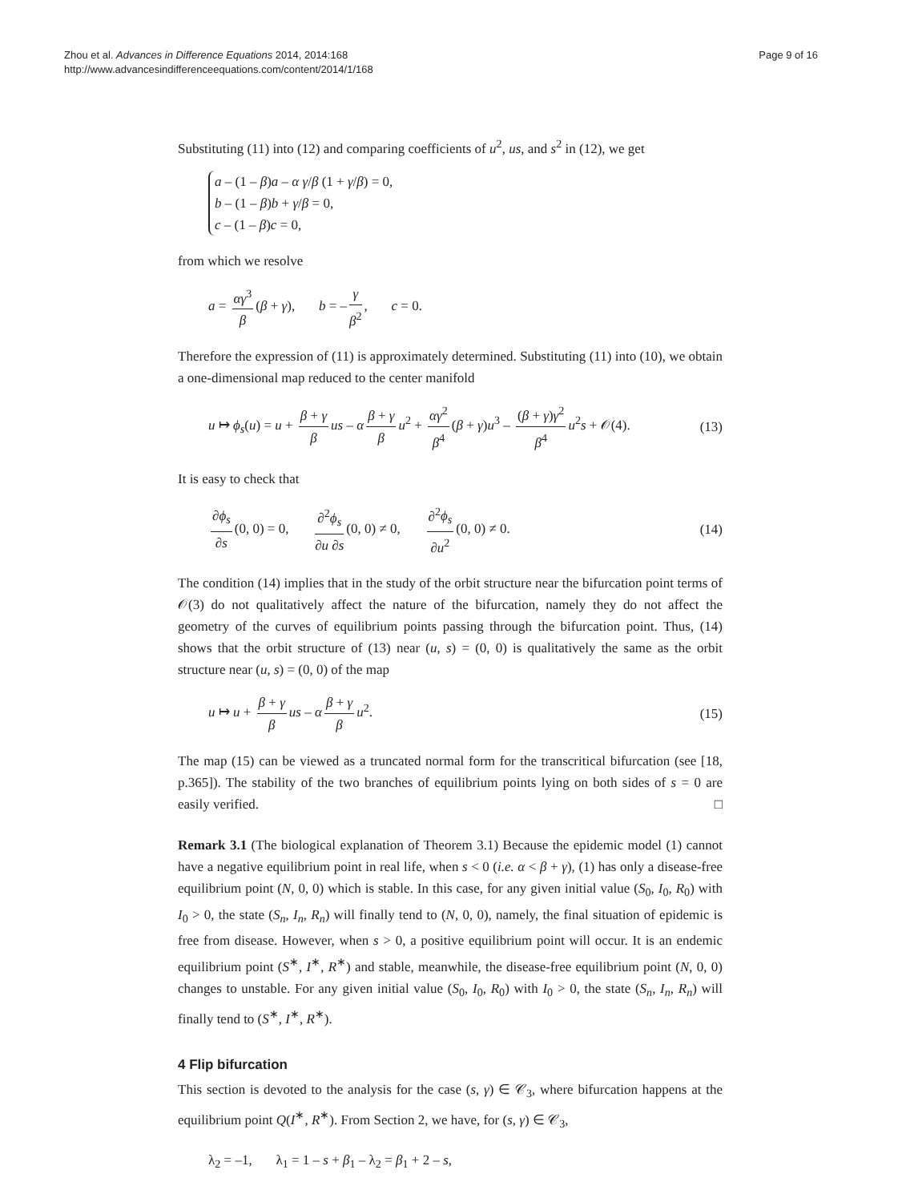Zhou et al. Advances in Difference Equations 2014, 2014:168
http://www.advancesindifferenceequations.com/content/2014/1/168
Page 9 of 16
Substituting (11) into (12) and comparing coefficients of u<sup>2</sup>, us, and s<sup>2</sup> in (12), we get
a – (1 – β)a – α γ/β (1 + γ/β) = 0,
b – (1 – β)b + γ/β = 0,
c – (1 – β)c = 0,
from which we resolve
a = αγ<sup>3</sup> β (β + γ), b = – γ β<sup>2</sup>, c = 0.
Therefore the expression of (11) is approximately determined. Substituting (11) into (10), we obtain a one-dimensional map reduced to the center manifold
u ↦ ϕ<sub>s</sub>(u) = u + β + γ β us – α β + γ β u<sup>2</sup> + αγ<sup>2</sup> β<sup>4</sup> (β + γ)u<sup>3</sup> – (β + γ)γ<sup>2</sup> β<sup>4</sup> u<sup>2</sup>s + 𝒪(4).
(13)
It is easy to check that
∂ϕ<sub>s</sub> ∂s (0, 0) = 0, ∂<sup>2</sup>ϕ<sub>s</sub> ∂u ∂s (0, 0) ≠ 0, ∂<sup>2</sup>ϕ<sub>s</sub> ∂u<sup>2</sup> (0, 0) ≠ 0.
(14)
The condition (14) implies that in the study of the orbit structure near the bifurcation point terms of 𝒪(3) do not qualitatively affect the nature of the bifurcation, namely they do not affect the geometry of the curves of equilibrium points passing through the bifurcation point. Thus, (14) shows that the orbit structure of (13) near (u, s) = (0, 0) is qualitatively the same as the orbit structure near (u, s) = (0, 0) of the map
u ↦ u + β + γ β us – α β + γ β u<sup>2</sup>.
(15)
The map (15) can be viewed as a truncated normal form for the transcritical bifurcation (see [18, p.365]). The stability of the two branches of equilibrium points lying on both sides of s = 0 are easily verified. □
Remark 3.1 (The biological explanation of Theorem 3.1) Because the epidemic model (1) cannot have a negative equilibrium point in real life, when s < 0 (i.e. α < β + γ), (1) has only a disease-free equilibrium point (N, 0, 0) which is stable. In this case, for any given initial value (S<sub>0</sub>, I<sub>0</sub>, R<sub>0</sub>) with I<sub>0</sub> > 0, the state (S<sub>n</sub>, I<sub>n</sub>, R<sub>n</sub>) will finally tend to (N, 0, 0), namely, the final situation of epidemic is free from disease. However, when s > 0, a positive equilibrium point will occur. It is an endemic equilibrium point (S<sup>∗</sup>, I<sup>∗</sup>, R<sup>∗</sup>) and stable, meanwhile, the disease-free equilibrium point (N, 0, 0) changes to unstable. For any given initial value (S<sub>0</sub>, I<sub>0</sub>, R<sub>0</sub>) with I<sub>0</sub> > 0, the state (S<sub>n</sub>, I<sub>n</sub>, R<sub>n</sub>) will finally tend to (S<sup>∗</sup>, I<sup>∗</sup>, R<sup>∗</sup>).
4 Flip bifurcation
This section is devoted to the analysis for the case (s, γ) ∈ 𝒞<sub>3</sub>, where bifurcation happens at the equilibrium point Q(I<sup>∗</sup>, R<sup>∗</sup>). From Section 2, we have, for (s, γ) ∈ 𝒞<sub>3</sub>,
λ<sub>2</sub> = –1, λ<sub>1</sub> = 1 – s + β<sub>1</sub> – λ<sub>2</sub> = β<sub>1</sub> + 2 – s,